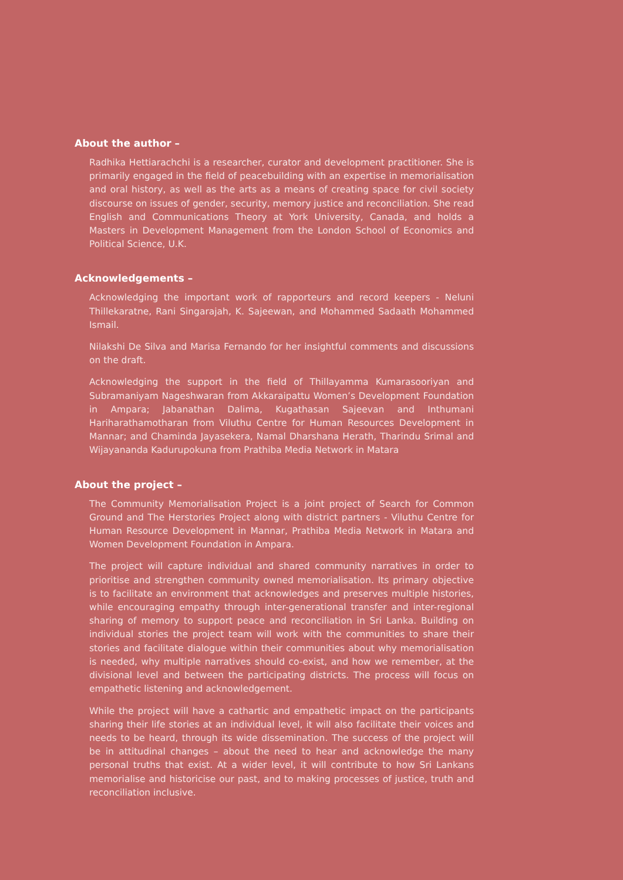About the author –
Radhika Hettiarachchi is a researcher, curator and development practitioner. She is primarily engaged in the field of peacebuilding with an expertise in memorialisation and oral history, as well as the arts as a means of creating space for civil society discourse on issues of gender, security, memory justice and reconciliation. She read English and Communications Theory at York University, Canada, and holds a Masters in Development Management from the London School of Economics and Political Science, U.K.
Acknowledgements –
Acknowledging the important work of rapporteurs and record keepers - Neluni Thillekaratne, Rani Singarajah, K. Sajeewan, and Mohammed Sadaath Mohammed Ismail.
Nilakshi De Silva and Marisa Fernando for her insightful comments and discussions on the draft.
Acknowledging the support in the field of Thillayamma Kumarasooriyan and Subramaniyam Nageshwaran from Akkaraipattu Women’s Development Foundation in Ampara; Jabanathan Dalima, Kugathasan Sajeevan and Inthumani Hariharathamotharan from Viluthu Centre for Human Resources Development in Mannar; and Chaminda Jayasekera, Namal Dharshana Herath, Tharindu Srimal and Wijayananda Kadurupokuna from Prathiba Media Network in Matara
About the project –
The Community Memorialisation Project is a joint project of Search for Common Ground and The Herstories Project along with district partners - Viluthu Centre for Human Resource Development in Mannar, Prathiba Media Network in Matara and Women Development Foundation in Ampara.
The project will capture individual and shared community narratives in order to prioritise and strengthen community owned memorialisation. Its primary objective is to facilitate an environment that acknowledges and preserves multiple histories, while encouraging empathy through inter-generational transfer and inter-regional sharing of memory to support peace and reconciliation in Sri Lanka. Building on individual stories the project team will work with the communities to share their stories and facilitate dialogue within their communities about why memorialisation is needed, why multiple narratives should co-exist, and how we remember, at the divisional level and between the participating districts. The process will focus on empathetic listening and acknowledgement.
While the project will have a cathartic and empathetic impact on the participants sharing their life stories at an individual level, it will also facilitate their voices and needs to be heard, through its wide dissemination. The success of the project will be in attitudinal changes – about the need to hear and acknowledge the many personal truths that exist. At a wider level, it will contribute to how Sri Lankans memorialise and historicise our past, and to making processes of justice, truth and reconciliation inclusive.